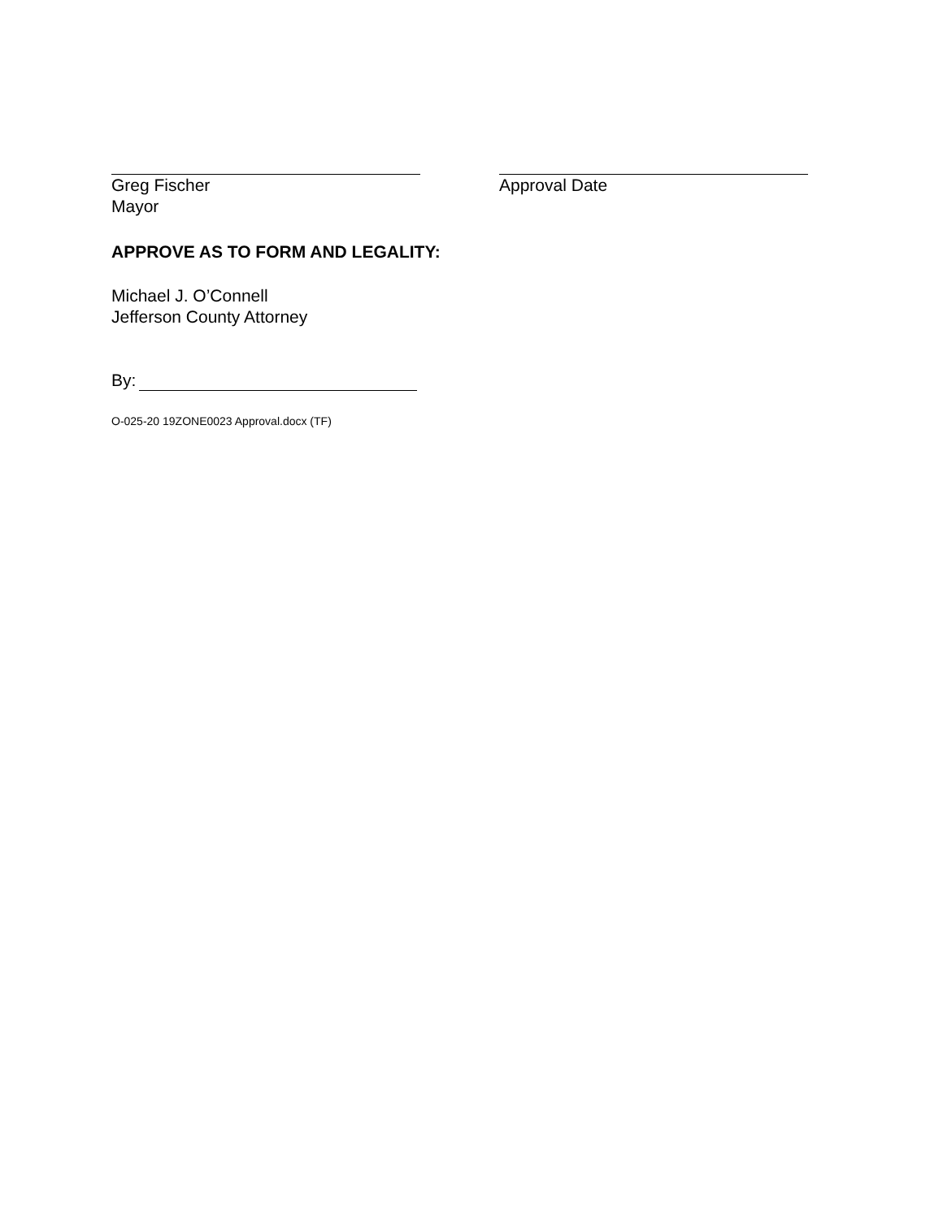Greg Fischer
Mayor
Approval Date
APPROVE AS TO FORM AND LEGALITY:
Michael J. O’Connell
Jefferson County Attorney
By:
O-025-20 19ZONE0023 Approval.docx (TF)